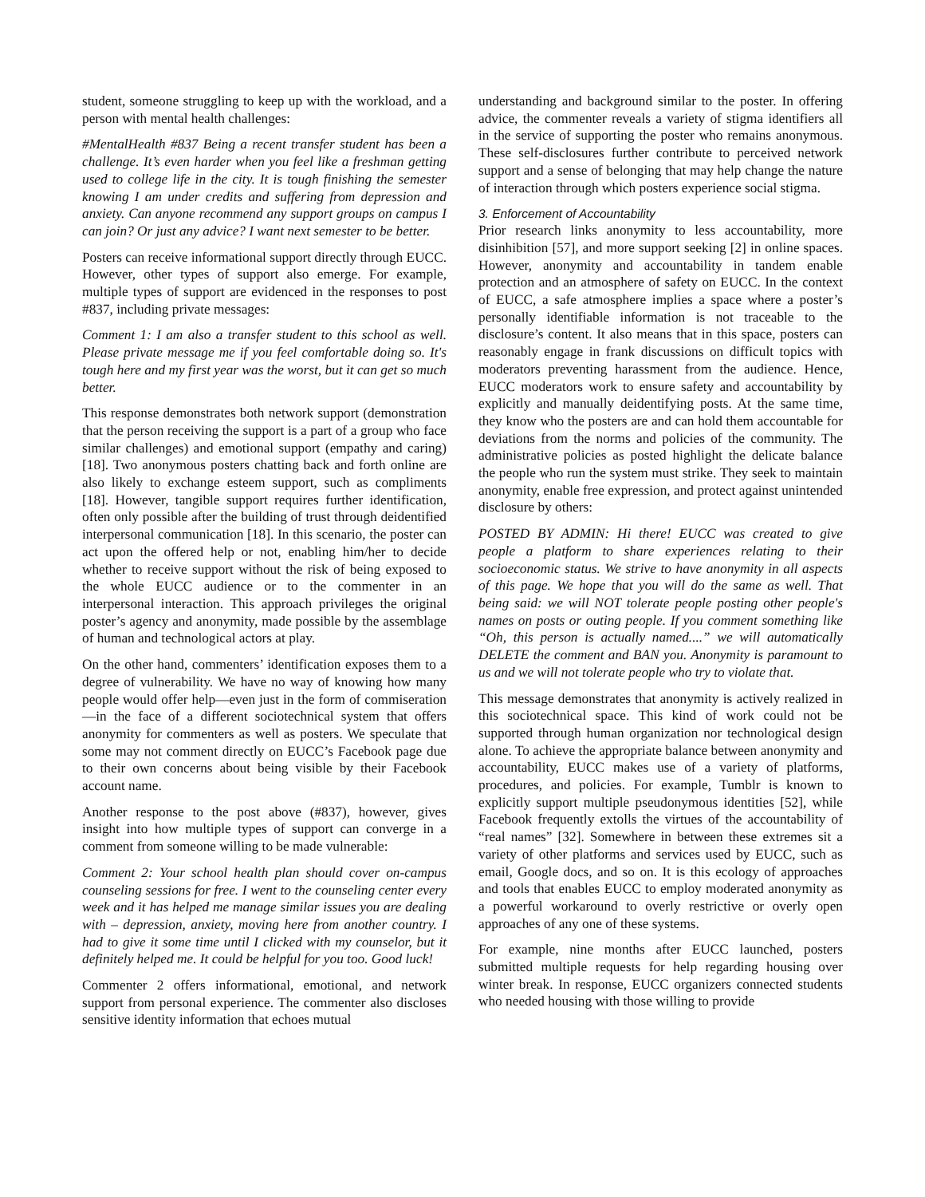student, someone struggling to keep up with the workload, and a person with mental health challenges:
#MentalHealth #837 Being a recent transfer student has been a challenge. It’s even harder when you feel like a freshman getting used to college life in the city. It is tough finishing the semester knowing I am under credits and suffering from depression and anxiety. Can anyone recommend any support groups on campus I can join? Or just any advice? I want next semester to be better.
Posters can receive informational support directly through EUCC. However, other types of support also emerge. For example, multiple types of support are evidenced in the responses to post #837, including private messages:
Comment 1: I am also a transfer student to this school as well. Please private message me if you feel comfortable doing so. It's tough here and my first year was the worst, but it can get so much better.
This response demonstrates both network support (demonstration that the person receiving the support is a part of a group who face similar challenges) and emotional support (empathy and caring) [18]. Two anonymous posters chatting back and forth online are also likely to exchange esteem support, such as compliments [18]. However, tangible support requires further identification, often only possible after the building of trust through deidentified interpersonal communication [18]. In this scenario, the poster can act upon the offered help or not, enabling him/her to decide whether to receive support without the risk of being exposed to the whole EUCC audience or to the commenter in an interpersonal interaction. This approach privileges the original poster’s agency and anonymity, made possible by the assemblage of human and technological actors at play.
On the other hand, commenters’ identification exposes them to a degree of vulnerability. We have no way of knowing how many people would offer help—even just in the form of commiseration—in the face of a different sociotechnical system that offers anonymity for commenters as well as posters. We speculate that some may not comment directly on EUCC’s Facebook page due to their own concerns about being visible by their Facebook account name.
Another response to the post above (#837), however, gives insight into how multiple types of support can converge in a comment from someone willing to be made vulnerable:
Comment 2: Your school health plan should cover on-campus counseling sessions for free. I went to the counseling center every week and it has helped me manage similar issues you are dealing with – depression, anxiety, moving here from another country. I had to give it some time until I clicked with my counselor, but it definitely helped me. It could be helpful for you too. Good luck!
Commenter 2 offers informational, emotional, and network support from personal experience. The commenter also discloses sensitive identity information that echoes mutual
understanding and background similar to the poster. In offering advice, the commenter reveals a variety of stigma identifiers all in the service of supporting the poster who remains anonymous. These self-disclosures further contribute to perceived network support and a sense of belonging that may help change the nature of interaction through which posters experience social stigma.
3. Enforcement of Accountability
Prior research links anonymity to less accountability, more disinhibition [57], and more support seeking [2] in online spaces. However, anonymity and accountability in tandem enable protection and an atmosphere of safety on EUCC. In the context of EUCC, a safe atmosphere implies a space where a poster’s personally identifiable information is not traceable to the disclosure’s content. It also means that in this space, posters can reasonably engage in frank discussions on difficult topics with moderators preventing harassment from the audience. Hence, EUCC moderators work to ensure safety and accountability by explicitly and manually deidentifying posts. At the same time, they know who the posters are and can hold them accountable for deviations from the norms and policies of the community. The administrative policies as posted highlight the delicate balance the people who run the system must strike. They seek to maintain anonymity, enable free expression, and protect against unintended disclosure by others:
POSTED BY ADMIN: Hi there! EUCC was created to give people a platform to share experiences relating to their socioeconomic status. We strive to have anonymity in all aspects of this page. We hope that you will do the same as well. That being said: we will NOT tolerate people posting other people's names on posts or outing people. If you comment something like “Oh, this person is actually named....” we will automatically DELETE the comment and BAN you. Anonymity is paramount to us and we will not tolerate people who try to violate that.
This message demonstrates that anonymity is actively realized in this sociotechnical space. This kind of work could not be supported through human organization nor technological design alone. To achieve the appropriate balance between anonymity and accountability, EUCC makes use of a variety of platforms, procedures, and policies. For example, Tumblr is known to explicitly support multiple pseudonymous identities [52], while Facebook frequently extolls the virtues of the accountability of “real names” [32]. Somewhere in between these extremes sit a variety of other platforms and services used by EUCC, such as email, Google docs, and so on. It is this ecology of approaches and tools that enables EUCC to employ moderated anonymity as a powerful workaround to overly restrictive or overly open approaches of any one of these systems.
For example, nine months after EUCC launched, posters submitted multiple requests for help regarding housing over winter break. In response, EUCC organizers connected students who needed housing with those willing to provide